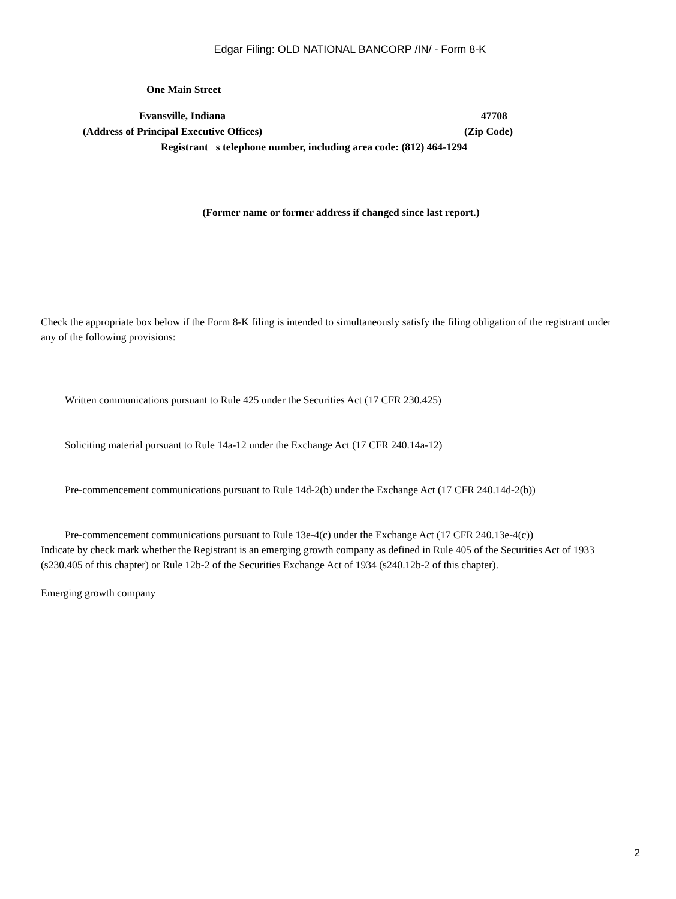Edgar Filing: OLD NATIONAL BANCORP /IN/ - Form 8-K
One Main Street
Evansville, Indiana 47708
(Address of Principal Executive Offices) (Zip Code)
Registrant s telephone number, including area code: (812) 464-1294
(Former name or former address if changed since last report.)
Check the appropriate box below if the Form 8-K filing is intended to simultaneously satisfy the filing obligation of the registrant under any of the following provisions:
Written communications pursuant to Rule 425 under the Securities Act (17 CFR 230.425)
Soliciting material pursuant to Rule 14a-12 under the Exchange Act (17 CFR 240.14a-12)
Pre-commencement communications pursuant to Rule 14d-2(b) under the Exchange Act (17 CFR 240.14d-2(b))
Pre-commencement communications pursuant to Rule 13e-4(c) under the Exchange Act (17 CFR 240.13e-4(c))
Indicate by check mark whether the Registrant is an emerging growth company as defined in Rule 405 of the Securities Act of 1933 (s230.405 of this chapter) or Rule 12b-2 of the Securities Exchange Act of 1934 (s240.12b-2 of this chapter).
Emerging growth company
2